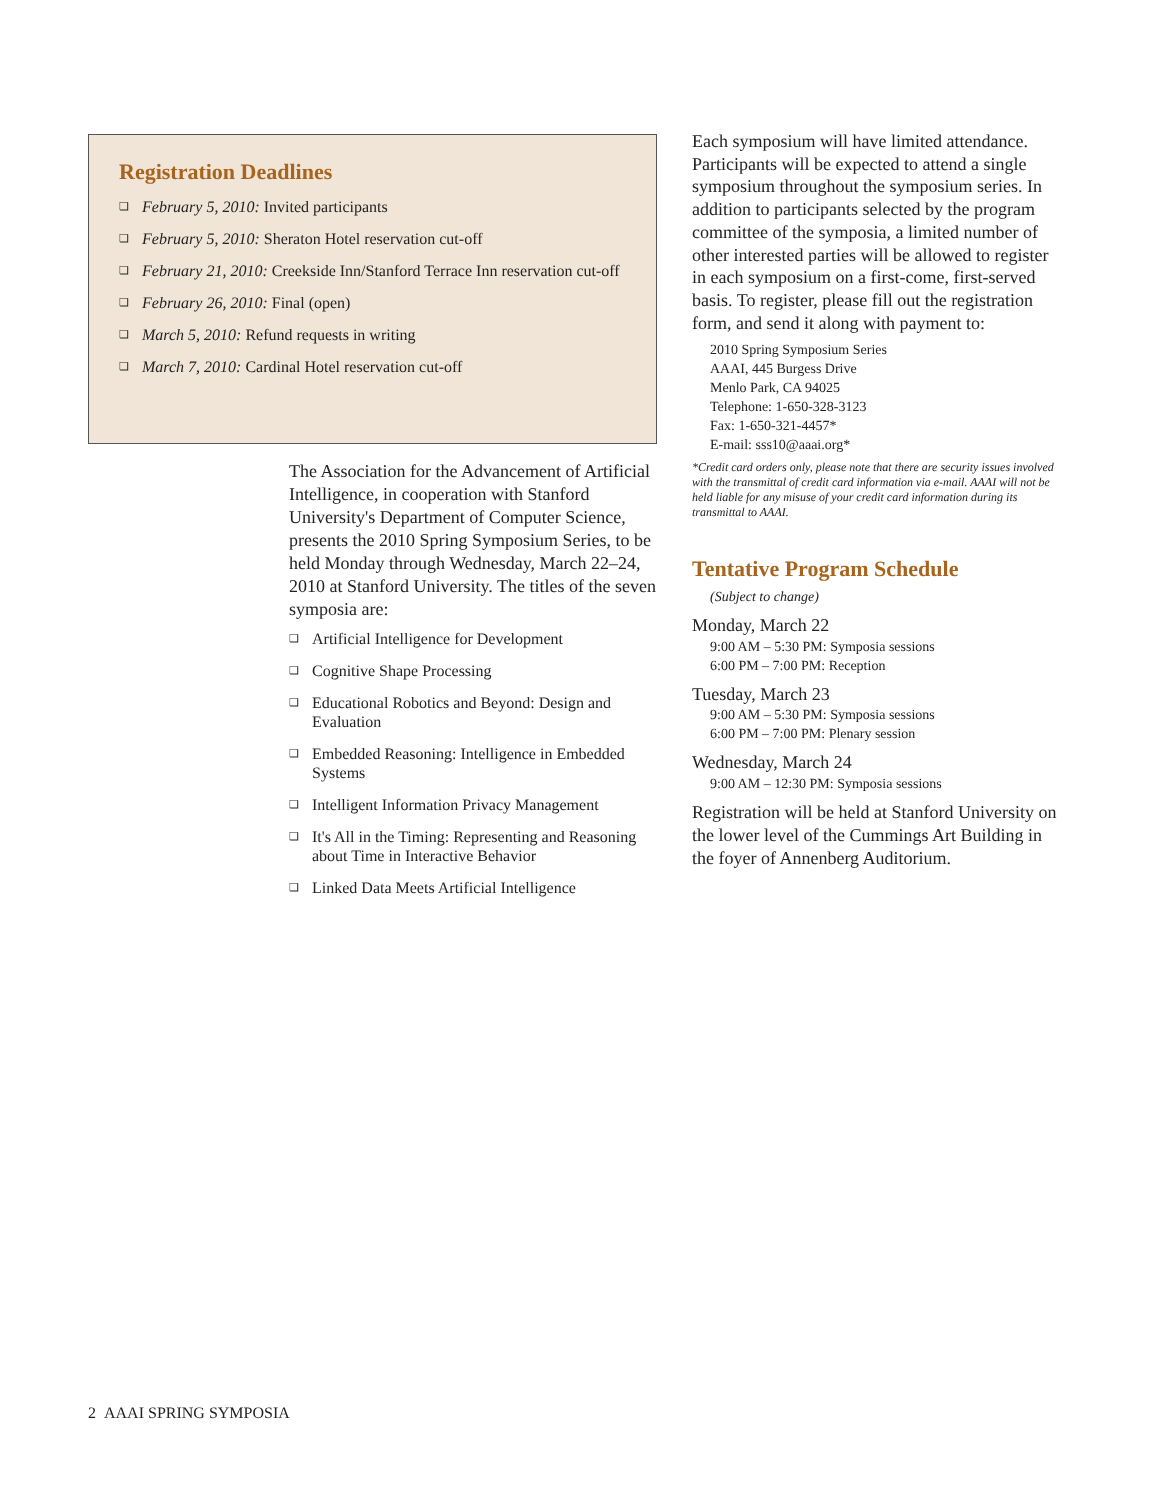Registration Deadlines
❏ February 5, 2010: Invited participants
❏ February 5, 2010: Sheraton Hotel reservation cut-off
❏ February 21, 2010: Creekside Inn/Stanford Terrace Inn reservation cut-off
❏ February 26, 2010: Final (open)
❏ March 5, 2010: Refund requests in writing
❏ March 7, 2010: Cardinal Hotel reservation cut-off
The Association for the Advancement of Artificial Intelligence, in cooperation with Stanford University's Department of Computer Science, presents the 2010 Spring Symposium Series, to be held Monday through Wednesday, March 22–24, 2010 at Stanford University. The titles of the seven symposia are:
❏ Artificial Intelligence for Development
❏ Cognitive Shape Processing
❏ Educational Robotics and Beyond: Design and Evaluation
❏ Embedded Reasoning: Intelligence in Embedded Systems
❏ Intelligent Information Privacy Management
❏ It's All in the Timing: Representing and Reasoning about Time in Interactive Behavior
❏ Linked Data Meets Artificial Intelligence
Each symposium will have limited attendance. Participants will be expected to attend a single symposium throughout the symposium series. In addition to participants selected by the program committee of the symposia, a limited number of other interested parties will be allowed to register in each symposium on a first-come, first-served basis. To register, please fill out the registration form, and send it along with payment to:
2010 Spring Symposium Series
AAAI, 445 Burgess Drive
Menlo Park, CA 94025
Telephone: 1-650-328-3123
Fax: 1-650-321-4457*
E-mail: sss10@aaai.org*
*Credit card orders only, please note that there are security issues involved with the transmittal of credit card information via e-mail. AAAI will not be held liable for any misuse of your credit card information during its transmittal to AAAI.
Tentative Program Schedule
(Subject to change)
Monday, March 22
9:00 AM – 5:30 PM: Symposia sessions
6:00 PM – 7:00 PM: Reception
Tuesday, March 23
9:00 AM – 5:30 PM: Symposia sessions
6:00 PM – 7:00 PM: Plenary session
Wednesday, March 24
9:00 AM – 12:30 PM: Symposia sessions
Registration will be held at Stanford University on the lower level of the Cummings Art Building in the foyer of Annenberg Auditorium.
2 AAAI SPRING SYMPOSIA